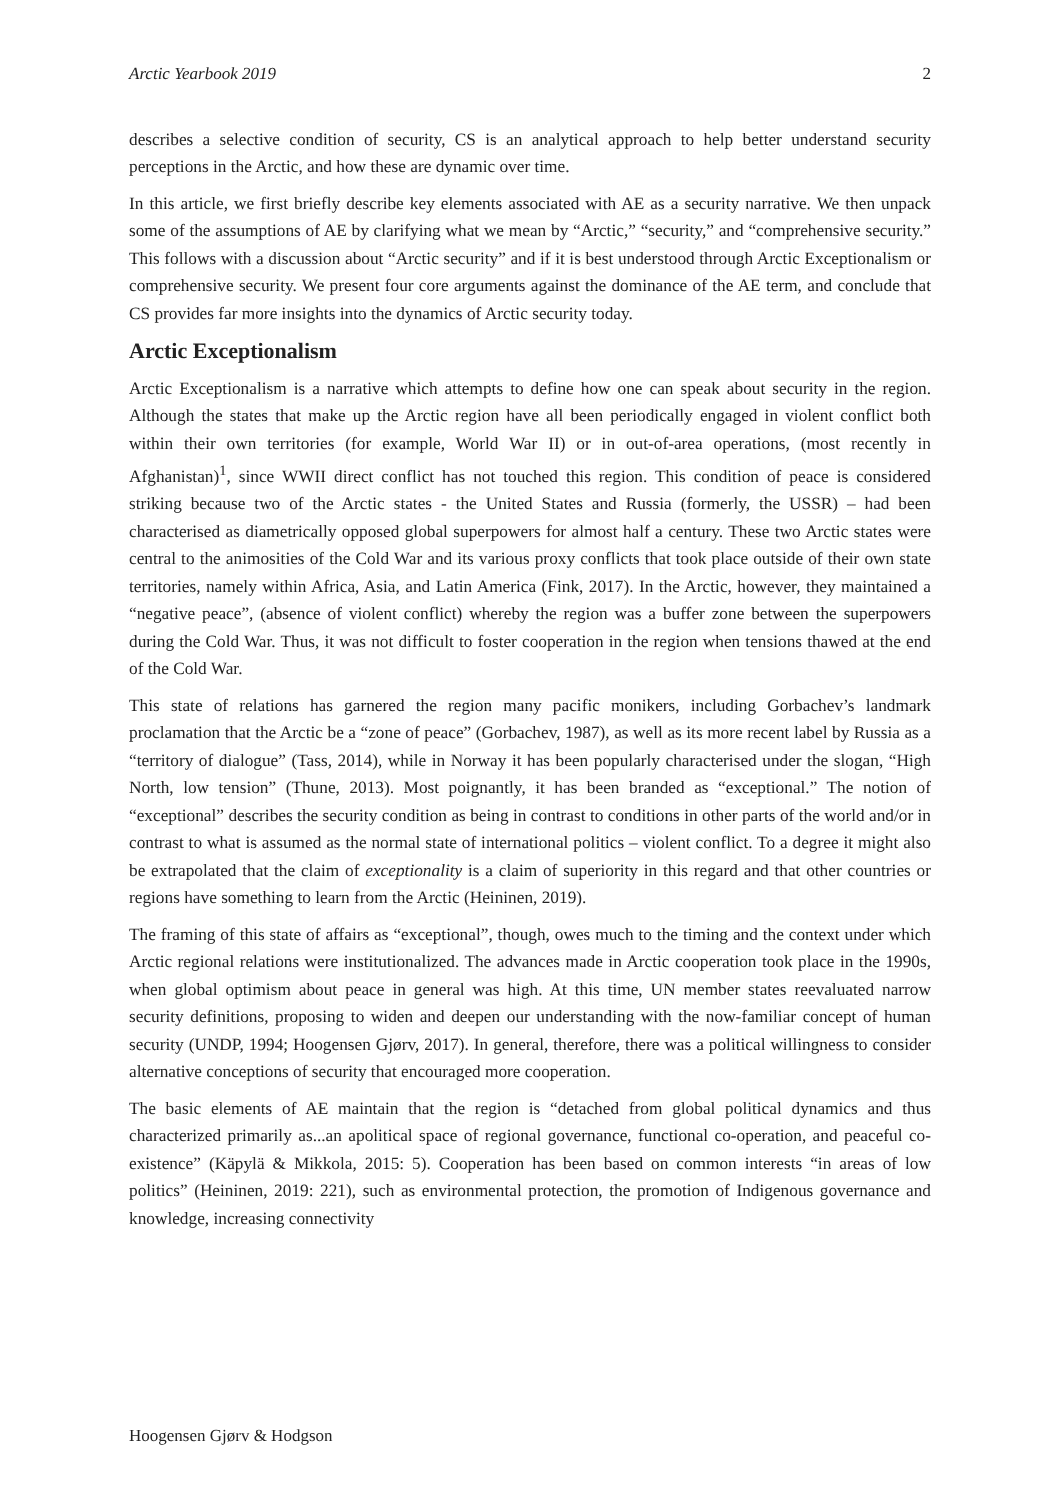Arctic Yearbook 2019 2
describes a selective condition of security, CS is an analytical approach to help better understand security perceptions in the Arctic, and how these are dynamic over time.
In this article, we first briefly describe key elements associated with AE as a security narrative. We then unpack some of the assumptions of AE by clarifying what we mean by “Arctic,” “security,” and “comprehensive security.” This follows with a discussion about “Arctic security” and if it is best understood through Arctic Exceptionalism or comprehensive security. We present four core arguments against the dominance of the AE term, and conclude that CS provides far more insights into the dynamics of Arctic security today.
Arctic Exceptionalism
Arctic Exceptionalism is a narrative which attempts to define how one can speak about security in the region. Although the states that make up the Arctic region have all been periodically engaged in violent conflict both within their own territories (for example, World War II) or in out-of-area operations, (most recently in Afghanistan)<sup>1</sup>, since WWII direct conflict has not touched this region. This condition of peace is considered striking because two of the Arctic states - the United States and Russia (formerly, the USSR) – had been characterised as diametrically opposed global superpowers for almost half a century. These two Arctic states were central to the animosities of the Cold War and its various proxy conflicts that took place outside of their own state territories, namely within Africa, Asia, and Latin America (Fink, 2017). In the Arctic, however, they maintained a “negative peace”, (absence of violent conflict) whereby the region was a buffer zone between the superpowers during the Cold War. Thus, it was not difficult to foster cooperation in the region when tensions thawed at the end of the Cold War.
This state of relations has garnered the region many pacific monikers, including Gorbachev’s landmark proclamation that the Arctic be a “zone of peace” (Gorbachev, 1987), as well as its more recent label by Russia as a “territory of dialogue” (Tass, 2014), while in Norway it has been popularly characterised under the slogan, “High North, low tension” (Thune, 2013). Most poignantly, it has been branded as “exceptional.” The notion of “exceptional” describes the security condition as being in contrast to conditions in other parts of the world and/or in contrast to what is assumed as the normal state of international politics – violent conflict. To a degree it might also be extrapolated that the claim of exceptionality is a claim of superiority in this regard and that other countries or regions have something to learn from the Arctic (Heininen, 2019).
The framing of this state of affairs as “exceptional”, though, owes much to the timing and the context under which Arctic regional relations were institutionalized. The advances made in Arctic cooperation took place in the 1990s, when global optimism about peace in general was high. At this time, UN member states reevaluated narrow security definitions, proposing to widen and deepen our understanding with the now-familiar concept of human security (UNDP, 1994; Hoogensen Gjørv, 2017). In general, therefore, there was a political willingness to consider alternative conceptions of security that encouraged more cooperation.
The basic elements of AE maintain that the region is “detached from global political dynamics and thus characterized primarily as...an apolitical space of regional governance, functional co-operation, and peaceful co-existence” (Käpylä & Mikkola, 2015: 5). Cooperation has been based on common interests “in areas of low politics” (Heininen, 2019: 221), such as environmental protection, the promotion of Indigenous governance and knowledge, increasing connectivity
Hoogensen Gjørv & Hodgson